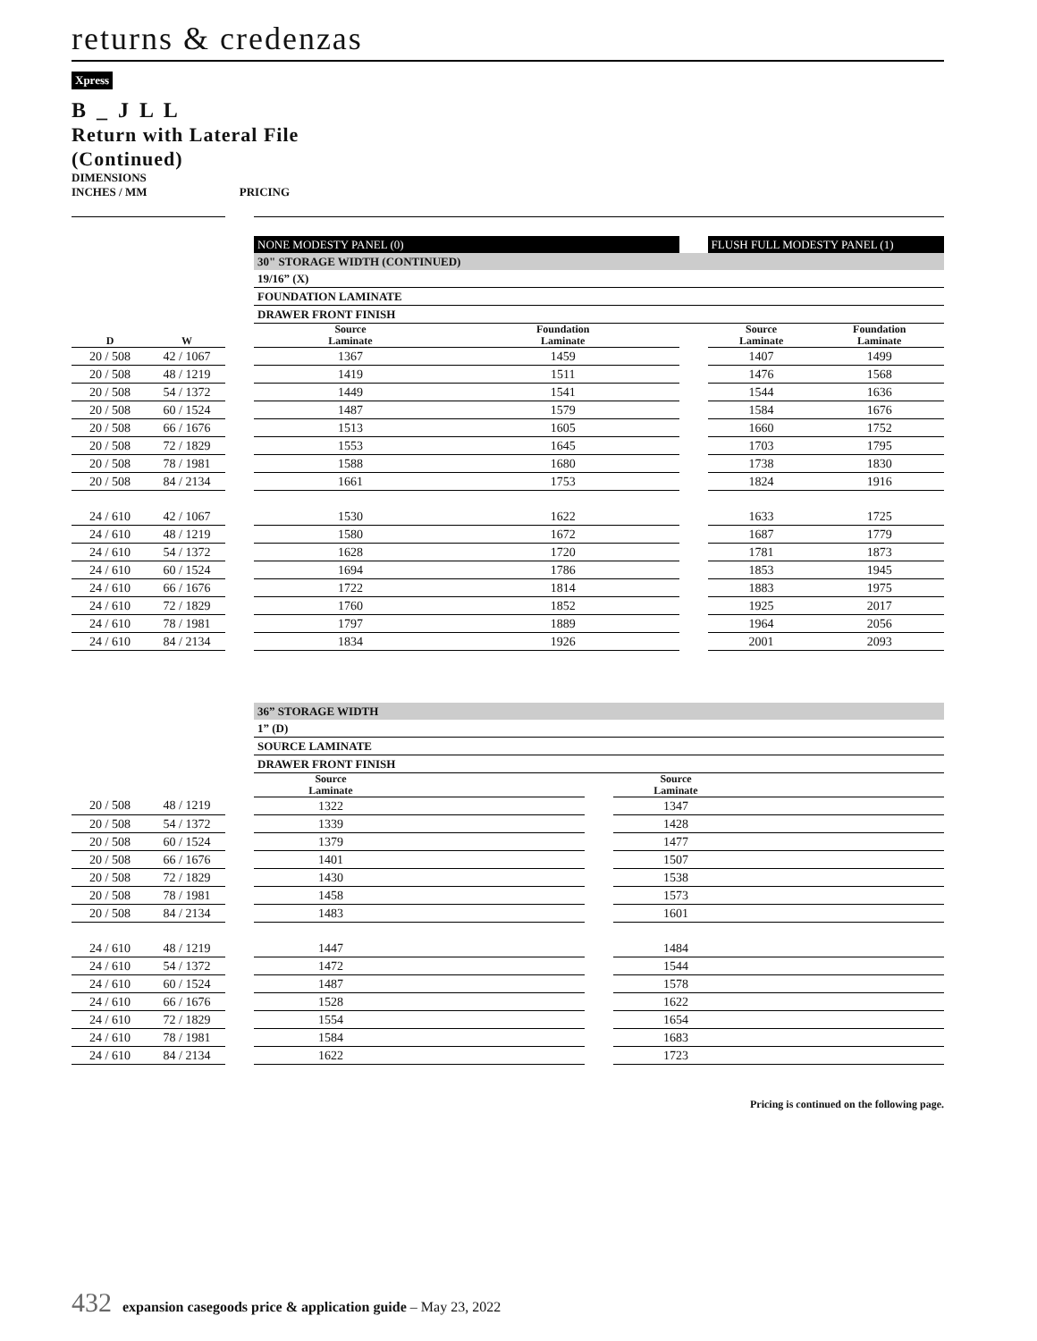returns & credenzas
Xpress
B _ J L L
Return with Lateral File
(Continued)
DIMENSIONS
INCHES / MM PRICING
| | | | NONE MODESTY PANEL (0) | | | | FLUSH FULL MODESTY PANEL (1) | | |
| | | | 30" STORAGE WIDTH (CONTINUED) | | | | | | |
| | | | 19/16” (X) | | | | | | |
| | | | FOUNDATION LAMINATE | | | | | | |
| | | | DRAWER FRONT FINISH | | | | | | |
| D | W | | Source Laminate | Foundation Laminate | | | Source Laminate | Foundation Laminate | |
| 20 / 508 | 42 / 1067 | | 1367 | 1459 | | | 1407 | 1499 | |
| 20 / 508 | 48 / 1219 | | 1419 | 1511 | | | 1476 | 1568 | |
| 20 / 508 | 54 / 1372 | | 1449 | 1541 | | | 1544 | 1636 | |
| 20 / 508 | 60 / 1524 | | 1487 | 1579 | | | 1584 | 1676 | |
| 20 / 508 | 66 / 1676 | | 1513 | 1605 | | | 1660 | 1752 | |
| 20 / 508 | 72 / 1829 | | 1553 | 1645 | | | 1703 | 1795 | |
| 20 / 508 | 78 / 1981 | | 1588 | 1680 | | | 1738 | 1830 | |
| 20 / 508 | 84 / 2134 | | 1661 | 1753 | | | 1824 | 1916 | |
| 24 / 610 | 42 / 1067 | | 1530 | 1622 | | | 1633 | 1725 | |
| 24 / 610 | 48 / 1219 | | 1580 | 1672 | | | 1687 | 1779 | |
| 24 / 610 | 54 / 1372 | | 1628 | 1720 | | | 1781 | 1873 | |
| 24 / 610 | 60 / 1524 | | 1694 | 1786 | | | 1853 | 1945 | |
| 24 / 610 | 66 / 1676 | | 1722 | 1814 | | | 1883 | 1975 | |
| 24 / 610 | 72 / 1829 | | 1760 | 1852 | | | 1925 | 2017 | |
| 24 / 610 | 78 / 1981 | | 1797 | 1889 | | | 1964 | 2056 | |
| 24 / 610 | 84 / 2134 | | 1834 | 1926 | | | 2001 | 2093 | |
| | | | 36” STORAGE WIDTH | | | | |
| | | | 1” (D) | | | | |
| | | | SOURCE LAMINATE | | | | |
| | | | DRAWER FRONT FINISH | | | | |
| | | | Source Laminate | | | Source Laminate | |
| 20 / 508 | 48 / 1219 | | 1322 | | | 1347 | |
| 20 / 508 | 54 / 1372 | | 1339 | | | 1428 | |
| 20 / 508 | 60 / 1524 | | 1379 | | | 1477 | |
| 20 / 508 | 66 / 1676 | | 1401 | | | 1507 | |
| 20 / 508 | 72 / 1829 | | 1430 | | | 1538 | |
| 20 / 508 | 78 / 1981 | | 1458 | | | 1573 | |
| 20 / 508 | 84 / 2134 | | 1483 | | | 1601 | |
| 24 / 610 | 48 / 1219 | | 1447 | | | 1484 | |
| 24 / 610 | 54 / 1372 | | 1472 | | | 1544 | |
| 24 / 610 | 60 / 1524 | | 1487 | | | 1578 | |
| 24 / 610 | 66 / 1676 | | 1528 | | | 1622 | |
| 24 / 610 | 72 / 1829 | | 1554 | | | 1654 | |
| 24 / 610 | 78 / 1981 | | 1584 | | | 1683 | |
| 24 / 610 | 84 / 2134 | | 1622 | | | 1723 | |
Pricing is continued on the following page.
432 expansion casegoods price & application guide – May 23, 2022